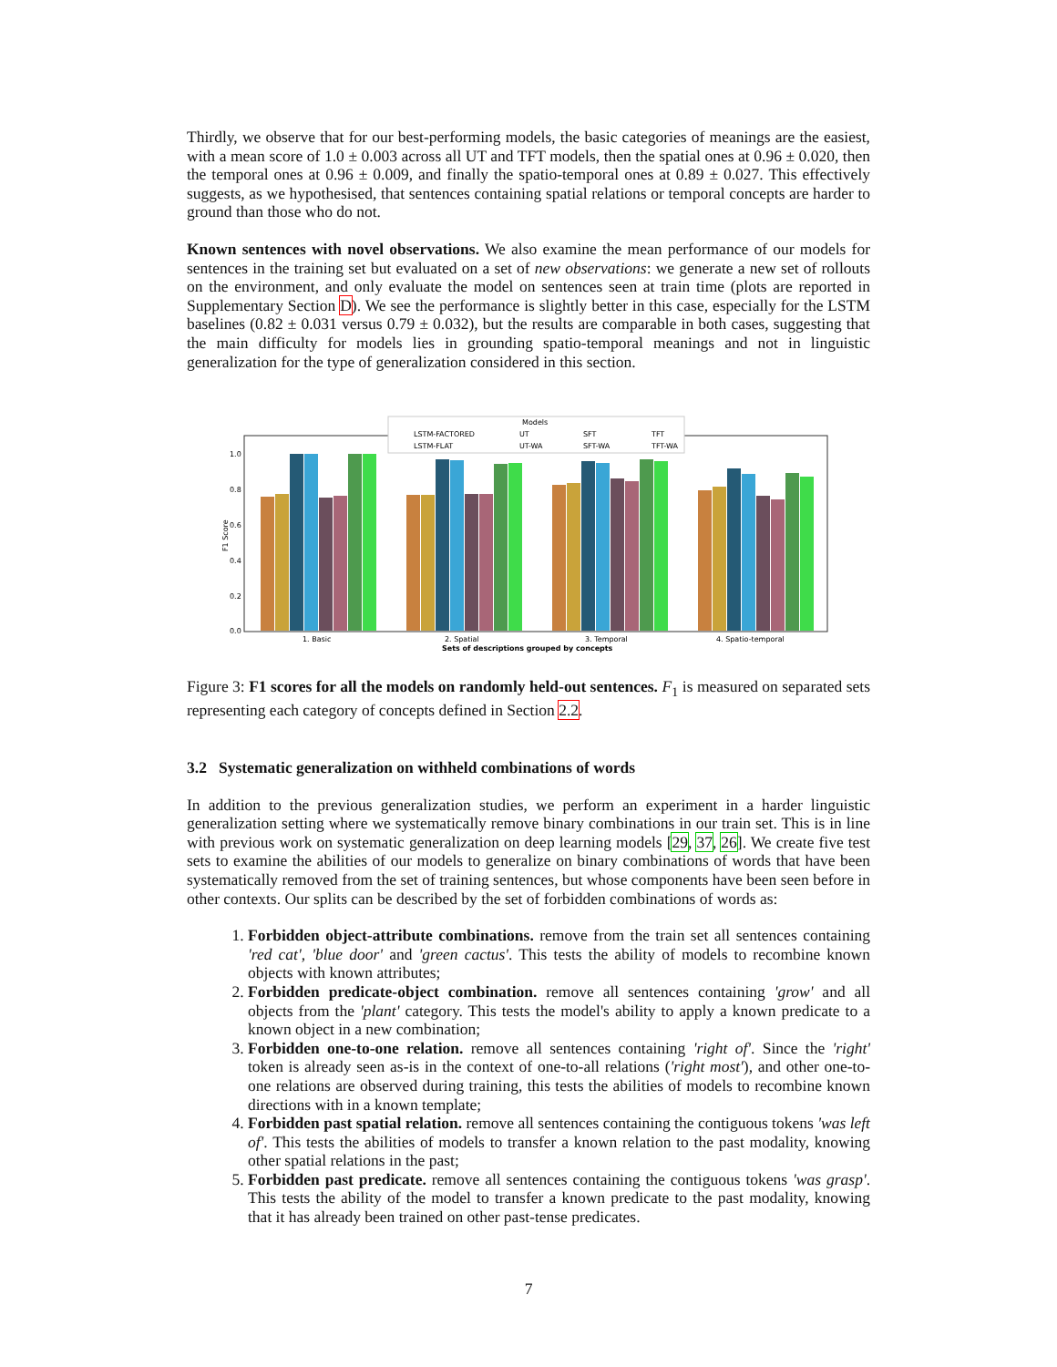Thirdly, we observe that for our best-performing models, the basic categories of meanings are the easiest, with a mean score of 1.0 ± 0.003 across all UT and TFT models, then the spatial ones at 0.96 ± 0.020, then the temporal ones at 0.96 ± 0.009, and finally the spatio-temporal ones at 0.89 ± 0.027. This effectively suggests, as we hypothesised, that sentences containing spatial relations or temporal concepts are harder to ground than those who do not.
Known sentences with novel observations. We also examine the mean performance of our models for sentences in the training set but evaluated on a set of new observations: we generate a new set of rollouts on the environment, and only evaluate the model on sentences seen at train time (plots are reported in Supplementary Section D). We see the performance is slightly better in this case, especially for the LSTM baselines (0.82 ± 0.031 versus 0.79 ± 0.032), but the results are comparable in both cases, suggesting that the main difficulty for models lies in grounding spatio-temporal meanings and not in linguistic generalization for the type of generalization considered in this section.
F1 Score
1.0
0.8
0.6
0.4
0.2
0.0
Models
LSTM-FACTORED
LSTM-FLAT
UT
UT-WA
SFT
SFT-WA
TFT
TFT-WA
1. Basic
2. Spatial
3. Temporal
4. Spatio-temporal
Sets of descriptions grouped by concepts
Figure 3: F1 scores for all the models on randomly held-out sentences. F<sub>1</sub> is measured on separated sets representing each category of concepts defined in Section 2.2.
3.2 Systematic generalization on withheld combinations of words
In addition to the previous generalization studies, we perform an experiment in a harder linguistic generalization setting where we systematically remove binary combinations in our train set. This is in line with previous work on systematic generalization on deep learning models [29, 37, 26]. We create five test sets to examine the abilities of our models to generalize on binary combinations of words that have been systematically removed from the set of training sentences, but whose components have been seen before in other contexts. Our splits can be described by the set of forbidden combinations of words as:
1. Forbidden object-attribute combinations. remove from the train set all sentences containing 'red cat', 'blue door' and 'green cactus'. This tests the ability of models to recombine known objects with known attributes;
2. Forbidden predicate-object combination. remove all sentences containing 'grow' and all objects from the 'plant' category. This tests the model's ability to apply a known predicate to a known object in a new combination;
3. Forbidden one-to-one relation. remove all sentences containing 'right of'. Since the 'right' token is already seen as-is in the context of one-to-all relations ('right most'), and other one-to-one relations are observed during training, this tests the abilities of models to recombine known directions with in a known template;
4. Forbidden past spatial relation. remove all sentences containing the contiguous tokens 'was left of'. This tests the abilities of models to transfer a known relation to the past modality, knowing other spatial relations in the past;
5. Forbidden past predicate. remove all sentences containing the contiguous tokens 'was grasp'. This tests the ability of the model to transfer a known predicate to the past modality, knowing that it has already been trained on other past-tense predicates.
7